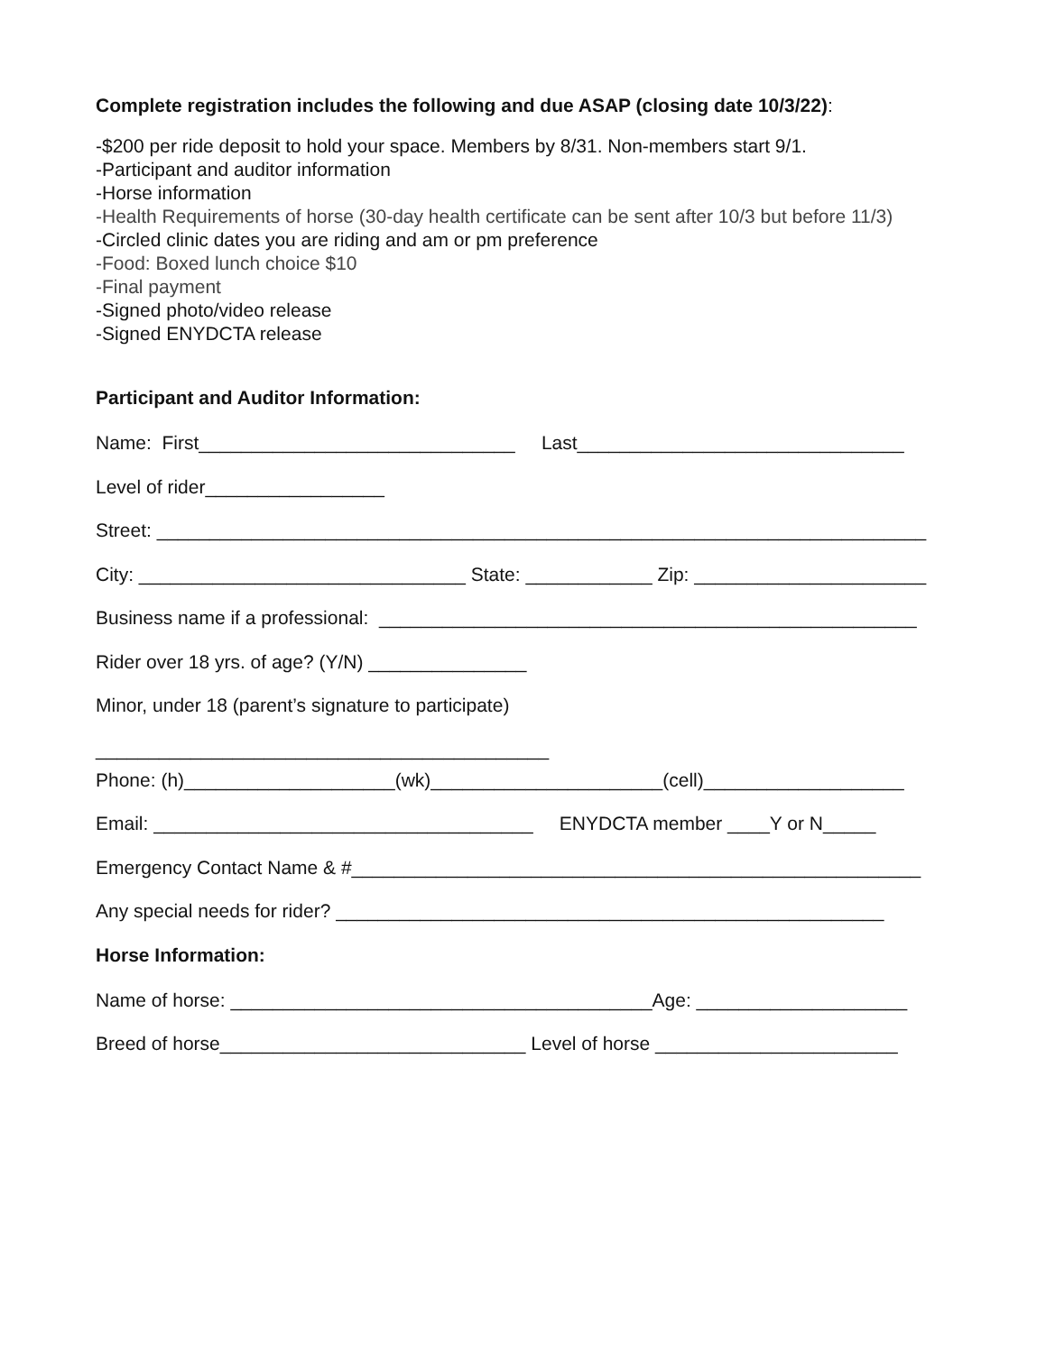Complete registration includes the following and due ASAP (closing date 10/3/22):
-$200 per ride deposit to hold your space. Members by 8/31. Non-members start 9/1.
-Participant and auditor information
-Horse information
-Health Requirements of horse (30-day health certificate can be sent after 10/3 but before 11/3)
-Circled clinic dates you are riding and am or pm preference
-Food: Boxed lunch choice $10
-Final payment
-Signed photo/video release
-Signed ENYDCTA release
Participant and Auditor Information:
Name: First______________________________ Last_______________________________
Level of rider_________________
Street: _________________________________________________________________________
City: _______________________________ State: ____________ Zip: ______________________
Business name if a professional: ___________________________________________________
Rider over 18 yrs. of age? (Y/N) _______________
Minor, under 18 (parent’s signature to participate)
___________________________________________
Phone: (h)____________________(wk)______________________(cell)___________________
Email: ____________________________________ ENYDCTA member ____Y or N_____
Emergency Contact Name & #______________________________________________________
Any special needs for rider? ____________________________________________________
Horse Information:
Name of horse: ________________________________________Age: ____________________
Breed of horse_____________________________ Level of horse _______________________